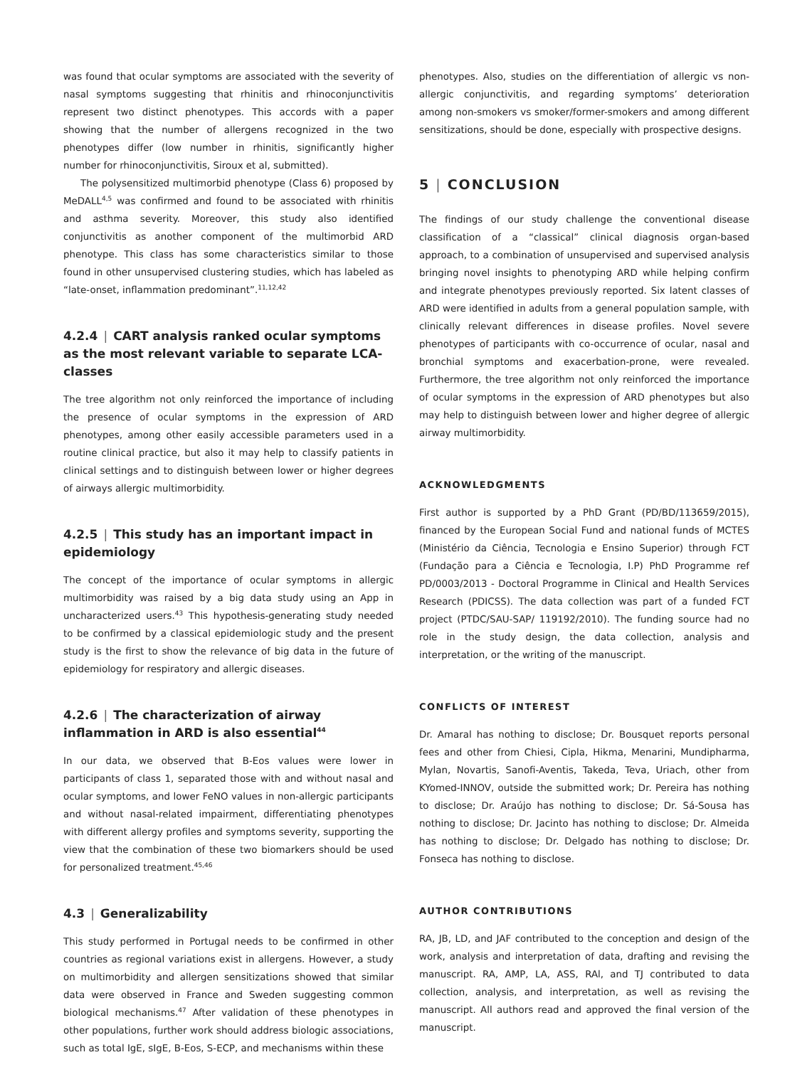was found that ocular symptoms are associated with the severity of nasal symptoms suggesting that rhinitis and rhinoconjunctivitis represent two distinct phenotypes. This accords with a paper showing that the number of allergens recognized in the two phenotypes differ (low number in rhinitis, significantly higher number for rhinoconjunctivitis, Siroux et al, submitted).
The polysensitized multimorbid phenotype (Class 6) proposed by MeDALL<sup>4,5</sup> was confirmed and found to be associated with rhinitis and asthma severity. Moreover, this study also identified conjunctivitis as another component of the multimorbid ARD phenotype. This class has some characteristics similar to those found in other unsupervised clustering studies, which has labeled as “late-onset, inflammation predominant”.<sup>11,12,42</sup>
4.2.4 | CART analysis ranked ocular symptoms as the most relevant variable to separate LCA-classes
The tree algorithm not only reinforced the importance of including the presence of ocular symptoms in the expression of ARD phenotypes, among other easily accessible parameters used in a routine clinical practice, but also it may help to classify patients in clinical settings and to distinguish between lower or higher degrees of airways allergic multimorbidity.
4.2.5 | This study has an important impact in epidemiology
The concept of the importance of ocular symptoms in allergic multimorbidity was raised by a big data study using an App in uncharacterized users.<sup>43</sup> This hypothesis-generating study needed to be confirmed by a classical epidemiologic study and the present study is the first to show the relevance of big data in the future of epidemiology for respiratory and allergic diseases.
4.2.6 | The characterization of airway inflammation in ARD is also essential<sup>44</sup>
In our data, we observed that B-Eos values were lower in participants of class 1, separated those with and without nasal and ocular symptoms, and lower FeNO values in non-allergic participants and without nasal-related impairment, differentiating phenotypes with different allergy profiles and symptoms severity, supporting the view that the combination of these two biomarkers should be used for personalized treatment.<sup>45,46</sup>
4.3 | Generalizability
This study performed in Portugal needs to be confirmed in other countries as regional variations exist in allergens. However, a study on multimorbidity and allergen sensitizations showed that similar data were observed in France and Sweden suggesting common biological mechanisms.<sup>47</sup> After validation of these phenotypes in other populations, further work should address biologic associations, such as total IgE, sIgE, B-Eos, S-ECP, and mechanisms within these
phenotypes. Also, studies on the differentiation of allergic vs non-allergic conjunctivitis, and regarding symptoms’ deterioration among non-smokers vs smoker/former-smokers and among different sensitizations, should be done, especially with prospective designs.
5 | CONCLUSION
The findings of our study challenge the conventional disease classification of a “classical” clinical diagnosis organ-based approach, to a combination of unsupervised and supervised analysis bringing novel insights to phenotyping ARD while helping confirm and integrate phenotypes previously reported. Six latent classes of ARD were identified in adults from a general population sample, with clinically relevant differences in disease profiles. Novel severe phenotypes of participants with co-occurrence of ocular, nasal and bronchial symptoms and exacerbation-prone, were revealed. Furthermore, the tree algorithm not only reinforced the importance of ocular symptoms in the expression of ARD phenotypes but also may help to distinguish between lower and higher degree of allergic airway multimorbidity.
ACKNOWLEDGMENTS
First author is supported by a PhD Grant (PD/BD/113659/2015), financed by the European Social Fund and national funds of MCTES (Ministério da Ciência, Tecnologia e Ensino Superior) through FCT (Fundação para a Ciência e Tecnologia, I.P) PhD Programme ref PD/0003/2013 - Doctoral Programme in Clinical and Health Services Research (PDICSS). The data collection was part of a funded FCT project (PTDC/SAU-SAP/ 119192/2010). The funding source had no role in the study design, the data collection, analysis and interpretation, or the writing of the manuscript.
CONFLICTS OF INTEREST
Dr. Amaral has nothing to disclose; Dr. Bousquet reports personal fees and other from Chiesi, Cipla, Hikma, Menarini, Mundipharma, Mylan, Novartis, Sanofi-Aventis, Takeda, Teva, Uriach, other from KYomed-INNOV, outside the submitted work; Dr. Pereira has nothing to disclose; Dr. Araújo has nothing to disclose; Dr. Sá-Sousa has nothing to disclose; Dr. Jacinto has nothing to disclose; Dr. Almeida has nothing to disclose; Dr. Delgado has nothing to disclose; Dr. Fonseca has nothing to disclose.
AUTHOR CONTRIBUTIONS
RA, JB, LD, and JAF contributed to the conception and design of the work, analysis and interpretation of data, drafting and revising the manuscript. RA, AMP, LA, ASS, RAl, and TJ contributed to data collection, analysis, and interpretation, as well as revising the manuscript. All authors read and approved the final version of the manuscript.